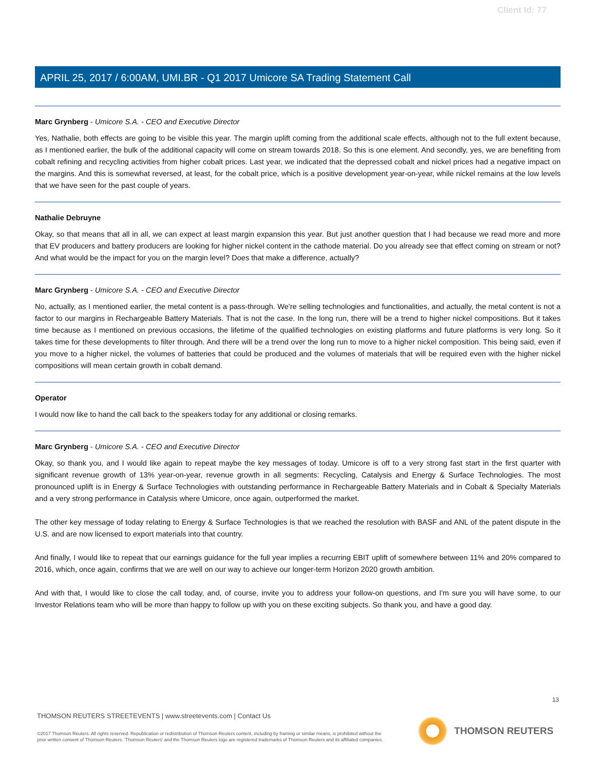Client Id: 77
APRIL 25, 2017 / 6:00AM, UMI.BR - Q1 2017 Umicore SA Trading Statement Call
Marc Grynberg - Umicore S.A. - CEO and Executive Director
Yes, Nathalie, both effects are going to be visible this year. The margin uplift coming from the additional scale effects, although not to the full extent because, as I mentioned earlier, the bulk of the additional capacity will come on stream towards 2018. So this is one element. And secondly, yes, we are benefiting from cobalt refining and recycling activities from higher cobalt prices. Last year, we indicated that the depressed cobalt and nickel prices had a negative impact on the margins. And this is somewhat reversed, at least, for the cobalt price, which is a positive development year-on-year, while nickel remains at the low levels that we have seen for the past couple of years.
Nathalie Debruyne
Okay, so that means that all in all, we can expect at least margin expansion this year. But just another question that I had because we read more and more that EV producers and battery producers are looking for higher nickel content in the cathode material. Do you already see that effect coming on stream or not? And what would be the impact for you on the margin level? Does that make a difference, actually?
Marc Grynberg - Umicore S.A. - CEO and Executive Director
No, actually, as I mentioned earlier, the metal content is a pass-through. We're selling technologies and functionalities, and actually, the metal content is not a factor to our margins in Rechargeable Battery Materials. That is not the case. In the long run, there will be a trend to higher nickel compositions. But it takes time because as I mentioned on previous occasions, the lifetime of the qualified technologies on existing platforms and future platforms is very long. So it takes time for these developments to filter through. And there will be a trend over the long run to move to a higher nickel composition. This being said, even if you move to a higher nickel, the volumes of batteries that could be produced and the volumes of materials that will be required even with the higher nickel compositions will mean certain growth in cobalt demand.
Operator
I would now like to hand the call back to the speakers today for any additional or closing remarks.
Marc Grynberg - Umicore S.A. - CEO and Executive Director
Okay, so thank you, and I would like again to repeat maybe the key messages of today. Umicore is off to a very strong fast start in the first quarter with significant revenue growth of 13% year-on-year, revenue growth in all segments: Recycling, Catalysis and Energy & Surface Technologies. The most pronounced uplift is in Energy & Surface Technologies with outstanding performance in Rechargeable Battery Materials and in Cobalt & Specialty Materials and a very strong performance in Catalysis where Umicore, once again, outperformed the market.
The other key message of today relating to Energy & Surface Technologies is that we reached the resolution with BASF and ANL of the patent dispute in the U.S. and are now licensed to export materials into that country.
And finally, I would like to repeat that our earnings guidance for the full year implies a recurring EBIT uplift of somewhere between 11% and 20% compared to 2016, which, once again, confirms that we are well on our way to achieve our longer-term Horizon 2020 growth ambition.
And with that, I would like to close the call today, and, of course, invite you to address your follow-on questions, and I'm sure you will have some, to our Investor Relations team who will be more than happy to follow up with you on these exciting subjects. So thank you, and have a good day.
13
THOMSON REUTERS STREETEVENTS | www.streetevents.com | Contact Us
©2017 Thomson Reuters. All rights reserved. Republication or redistribution of Thomson Reuters content, including by framing or similar means, is prohibited without the prior written consent of Thomson Reuters. 'Thomson Reuters' and the Thomson Reuters logo are registered trademarks of Thomson Reuters and its affiliated companies.
THOMSON REUTERS